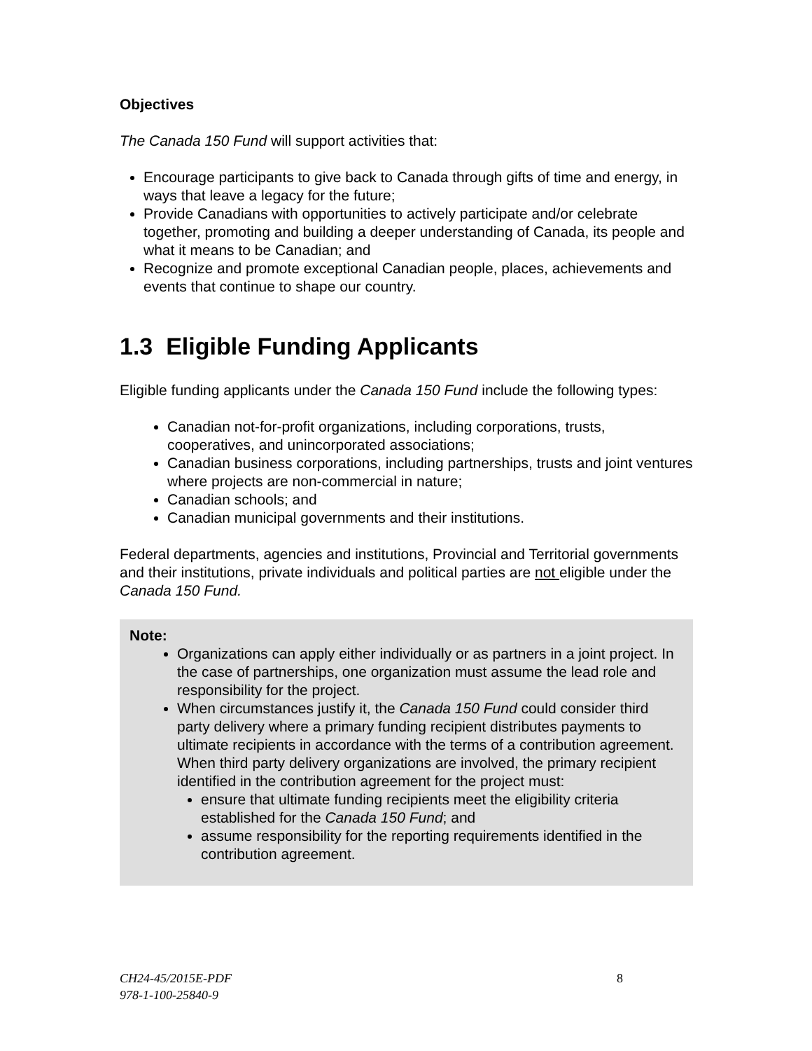Objectives
The Canada 150 Fund will support activities that:
Encourage participants to give back to Canada through gifts of time and energy, in ways that leave a legacy for the future;
Provide Canadians with opportunities to actively participate and/or celebrate together, promoting and building a deeper understanding of Canada, its people and what it means to be Canadian; and
Recognize and promote exceptional Canadian people, places, achievements and events that continue to shape our country.
1.3 Eligible Funding Applicants
Eligible funding applicants under the Canada 150 Fund include the following types:
Canadian not-for-profit organizations, including corporations, trusts, cooperatives, and unincorporated associations;
Canadian business corporations, including partnerships, trusts and joint ventures where projects are non-commercial in nature;
Canadian schools; and
Canadian municipal governments and their institutions.
Federal departments, agencies and institutions, Provincial and Territorial governments and their institutions, private individuals and political parties are not eligible under the Canada 150 Fund.
Note:
Organizations can apply either individually or as partners in a joint project. In the case of partnerships, one organization must assume the lead role and responsibility for the project.
When circumstances justify it, the Canada 150 Fund could consider third party delivery where a primary funding recipient distributes payments to ultimate recipients in accordance with the terms of a contribution agreement. When third party delivery organizations are involved, the primary recipient identified in the contribution agreement for the project must:
ensure that ultimate funding recipients meet the eligibility criteria established for the Canada 150 Fund; and
assume responsibility for the reporting requirements identified in the contribution agreement.
CH24-45/2015E-PDF 8
978-1-100-25840-9